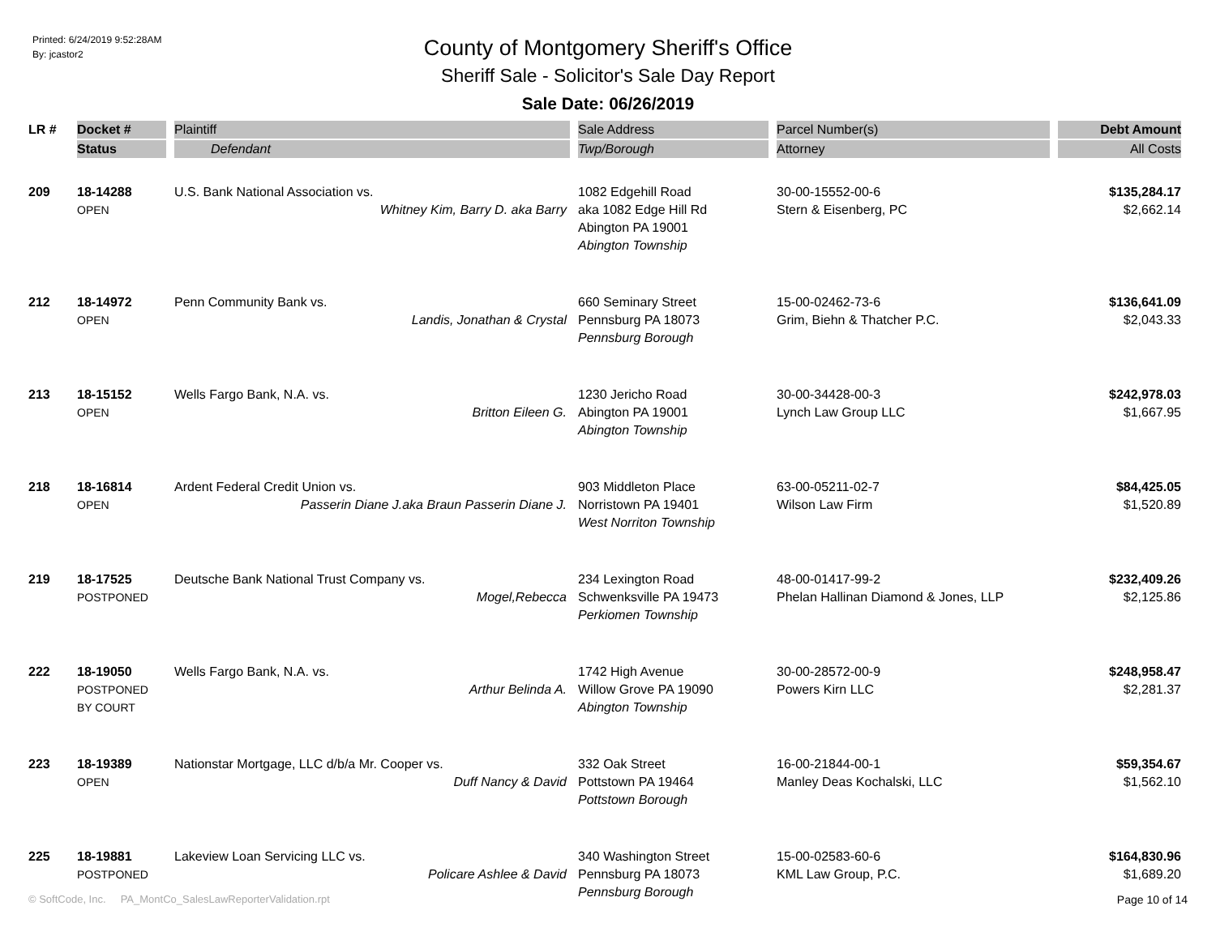Printed: 6/24/2019 9:52:28AM
By: jcastor2
County of Montgomery Sheriff's Office
Sheriff Sale - Solicitor's Sale Day Report
Sale Date: 06/26/2019
| LR # | Docket # | Plaintiff | Sale Address | Parcel Number(s) | Debt Amount |
| --- | --- | --- | --- | --- | --- |
| | Status | Defendant | Twp/Borough | Attorney | All Costs |
| 209 | 18-14288 OPEN | U.S. Bank National Association vs. Whitney Kim, Barry D. aka Barry | 1082 Edgehill Road aka 1082 Edge Hill Rd Abington PA 19001 Abington Township | 30-00-15552-00-6 Stern & Eisenberg, PC | $135,284.17 $2,662.14 |
| 212 | 18-14972 OPEN | Penn Community Bank vs. Landis, Jonathan & Crystal | 660 Seminary Street Pennsburg PA 18073 Pennsburg Borough | 15-00-02462-73-6 Grim, Biehn & Thatcher P.C. | $136,641.09 $2,043.33 |
| 213 | 18-15152 OPEN | Wells Fargo Bank, N.A. vs. Britton Eileen G. | 1230 Jericho Road Abington PA 19001 Abington Township | 30-00-34428-00-3 Lynch Law Group LLC | $242,978.03 $1,667.95 |
| 218 | 18-16814 OPEN | Ardent Federal Credit Union vs. Passerin Diane J.aka Braun Passerin Diane J. | 903 Middleton Place Norristown PA 19401 West Norriton Township | 63-00-05211-02-7 Wilson Law Firm | $84,425.05 $1,520.89 |
| 219 | 18-17525 POSTPONED | Deutsche Bank National Trust Company vs. Mogel,Rebecca | 234 Lexington Road Schwenksville PA 19473 Perkiomen Township | 48-00-01417-99-2 Phelan Hallinan Diamond & Jones, LLP | $232,409.26 $2,125.86 |
| 222 | 18-19050 POSTPONED BY COURT | Wells Fargo Bank, N.A. vs. Arthur Belinda A. | 1742 High Avenue Willow Grove PA 19090 Abington Township | 30-00-28572-00-9 Powers Kirn LLC | $248,958.47 $2,281.37 |
| 223 | 18-19389 OPEN | Nationstar Mortgage, LLC d/b/a Mr. Cooper vs. Duff Nancy & David | 332 Oak Street Pottstown PA 19464 Pottstown Borough | 16-00-21844-00-1 Manley Deas Kochalski, LLC | $59,354.67 $1,562.10 |
| 225 | 18-19881 POSTPONED | Lakeview Loan Servicing LLC vs. Policare Ashlee & David | 340 Washington Street Pennsburg PA 18073 Pennsburg Borough | 15-00-02583-60-6 KML Law Group, P.C. | $164,830.96 $1,689.20 |
© SoftCode, Inc. PA_MontCo_SalesLawReporterValidation.rpt Page 10 of 14